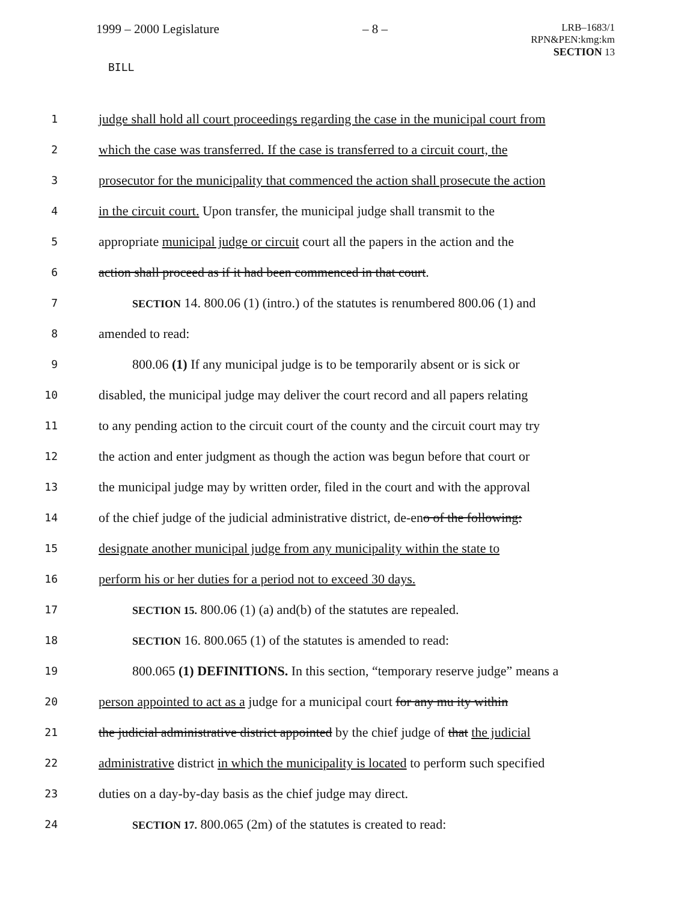1999 – 2000 Legislature – 8 –
LRB–1683/1
RPN&PEN:kmg:km
SECTION 13
BILL
1
judge shall hold all court proceedings regarding the case in the municipal court from
2
which the case was transferred. If the case is transferred to a circuit court, the
3
prosecutor for the municipality that commenced the action shall prosecute the action
4
in the circuit court. Upon transfer, the municipal judge shall transmit to the
5
appropriate municipal judge or circuit court all the papers in the action and the
6
action shall proceed as if it had been commenced in that court.
7 SECTION 14. 800.06 (1) (intro.) of the statutes is renumbered 800.06 (1) and
8
amended to read:
9
800.06 (1) If any municipal judge is to be temporarily absent or is sick or
10
disabled, the municipal judge may deliver the court record and all papers relating
11
to any pending action to the circuit court of the county and the circuit court may try
12
the action and enter judgment as though the action was begun before that court or
13
the municipal judge may by written order, filed in the court and with the approval
14
of the chief judge of the judicial administrative district, de-eno of the following:
15
designate another municipal judge from any municipality within the state to
16
perform his or her duties for a period not to exceed 30 days.
17 SECTION 15. 800.06 (1) (a) and(b) of the statutes are repealed.
18 SECTION 16. 800.065 (1) of the statutes is amended to read:
19
800.065 (1) DEFINITIONS. In this section, “temporary reserve judge” means a
20
person appointed to act as a judge for a municipal court for any mu ity within
21
the judicial administrative district appointed by the chief judge of that the judicial
22
administrative district in which the municipality is located to perform such specified
23
duties on a day-by-day basis as the chief judge may direct.
24 SECTION 17. 800.065 (2m) of the statutes is created to read: